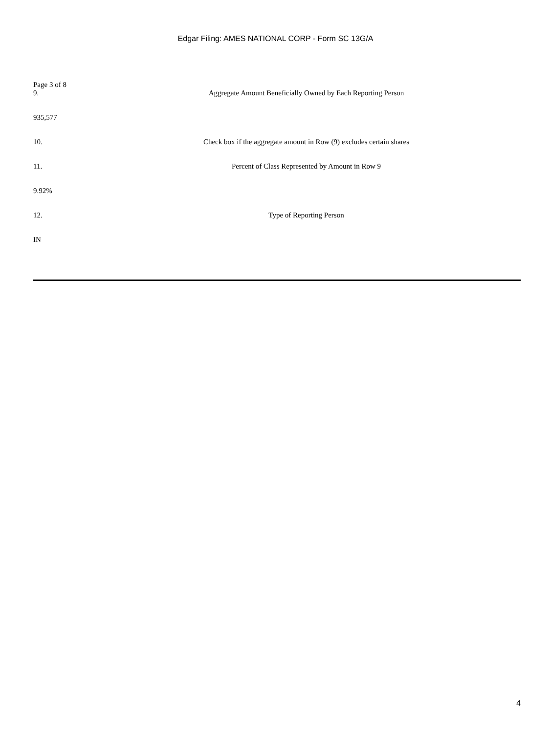Edgar Filing: AMES NATIONAL CORP - Form SC 13G/A
Page 3 of 8
9. Aggregate Amount Beneficially Owned by Each Reporting Person
935,577
10. Check box if the aggregate amount in Row (9) excludes certain shares
11. Percent of Class Represented by Amount in Row 9
9.92%
12. Type of Reporting Person
IN
4